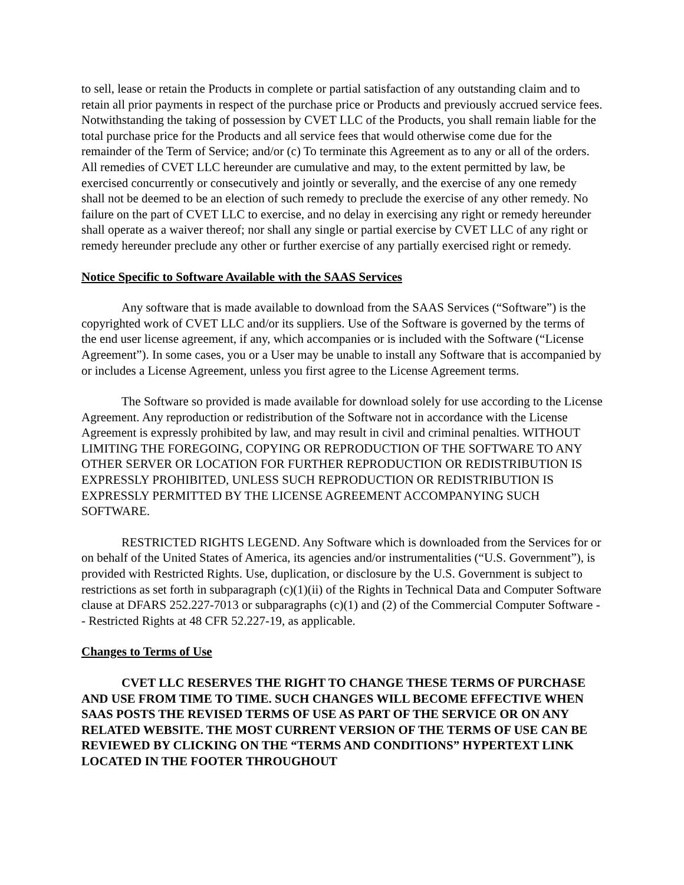to sell, lease or retain the Products in complete or partial satisfaction of any outstanding claim and to retain all prior payments in respect of the purchase price or Products and previously accrued service fees. Notwithstanding the taking of possession by CVET LLC of the Products, you shall remain liable for the total purchase price for the Products and all service fees that would otherwise come due for the remainder of the Term of Service; and/or (c) To terminate this Agreement as to any or all of the orders. All remedies of CVET LLC hereunder are cumulative and may, to the extent permitted by law, be exercised concurrently or consecutively and jointly or severally, and the exercise of any one remedy shall not be deemed to be an election of such remedy to preclude the exercise of any other remedy. No failure on the part of CVET LLC to exercise, and no delay in exercising any right or remedy hereunder shall operate as a waiver thereof; nor shall any single or partial exercise by CVET LLC of any right or remedy hereunder preclude any other or further exercise of any partially exercised right or remedy.
Notice Specific to Software Available with the SAAS Services
Any software that is made available to download from the SAAS Services (“Software”) is the copyrighted work of CVET LLC and/or its suppliers. Use of the Software is governed by the terms of the end user license agreement, if any, which accompanies or is included with the Software (“License Agreement”). In some cases, you or a User may be unable to install any Software that is accompanied by or includes a License Agreement, unless you first agree to the License Agreement terms.
The Software so provided is made available for download solely for use according to the License Agreement. Any reproduction or redistribution of the Software not in accordance with the License Agreement is expressly prohibited by law, and may result in civil and criminal penalties. WITHOUT LIMITING THE FOREGOING, COPYING OR REPRODUCTION OF THE SOFTWARE TO ANY OTHER SERVER OR LOCATION FOR FURTHER REPRODUCTION OR REDISTRIBUTION IS EXPRESSLY PROHIBITED, UNLESS SUCH REPRODUCTION OR REDISTRIBUTION IS EXPRESSLY PERMITTED BY THE LICENSE AGREEMENT ACCOMPANYING SUCH SOFTWARE.
RESTRICTED RIGHTS LEGEND. Any Software which is downloaded from the Services for or on behalf of the United States of America, its agencies and/or instrumentalities (“U.S. Government”), is provided with Restricted Rights. Use, duplication, or disclosure by the U.S. Government is subject to restrictions as set forth in subparagraph (c)(1)(ii) of the Rights in Technical Data and Computer Software clause at DFARS 252.227-7013 or subparagraphs (c)(1) and (2) of the Commercial Computer Software -- Restricted Rights at 48 CFR 52.227-19, as applicable.
Changes to Terms of Use
CVET LLC RESERVES THE RIGHT TO CHANGE THESE TERMS OF PURCHASE AND USE FROM TIME TO TIME. SUCH CHANGES WILL BECOME EFFECTIVE WHEN SAAS POSTS THE REVISED TERMS OF USE AS PART OF THE SERVICE OR ON ANY RELATED WEBSITE. THE MOST CURRENT VERSION OF THE TERMS OF USE CAN BE REVIEWED BY CLICKING ON THE “TERMS AND CONDITIONS” HYPERTEXT LINK LOCATED IN THE FOOTER THROUGHOUT